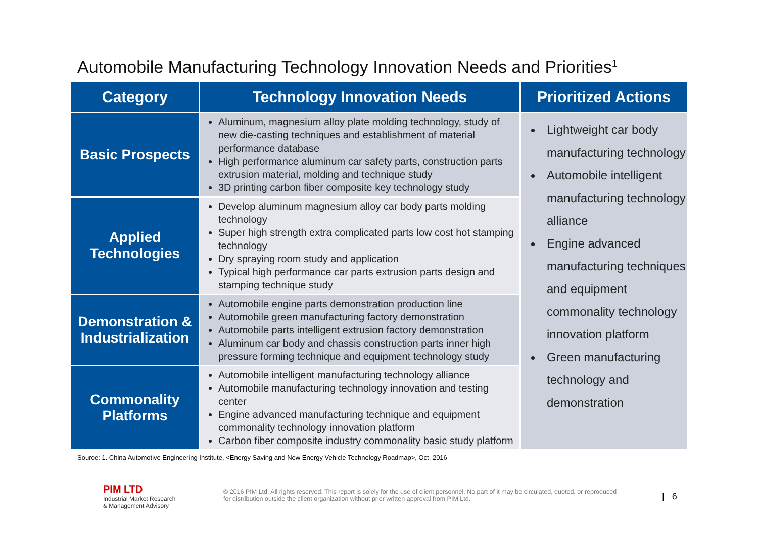Automobile Manufacturing Technology Innovation Needs and Priorities<sup>1</sup>
| Category | Technology Innovation Needs | Prioritized Actions |
| --- | --- | --- |
| Basic Prospects | Aluminum, magnesium alloy plate molding technology, study of new die-casting techniques and establishment of material performance database High performance aluminum car safety parts, construction parts extrusion material, molding and technique study 3D printing carbon fiber composite key technology study | Lightweight car body manufacturing technology Automobile intelligent manufacturing technology alliance Engine advanced manufacturing techniques and equipment commonality technology innovation platform Green manufacturing technology and demonstration |
| Applied Technologies | Develop aluminum magnesium alloy car body parts molding technology Super high strength extra complicated parts low cost hot stamping technology Dry spraying room study and application Typical high performance car parts extrusion parts design and stamping technique study | |
| Demonstration & Industrialization | Automobile engine parts demonstration production line Automobile green manufacturing factory demonstration Automobile parts intelligent extrusion factory demonstration Aluminum car body and chassis construction parts inner high pressure forming technique and equipment technology study | |
| Commonality Platforms | Automobile intelligent manufacturing technology alliance Automobile manufacturing technology innovation and testing center Engine advanced manufacturing technique and equipment commonality technology innovation platform Carbon fiber composite industry commonality basic study platform | |
Source: 1. China Automotive Engineering Institute, <Energy Saving and New Energy Vehicle Technology Roadmap>, Oct. 2016
PIM LTD
Industrial Market Research
& Management Advisory
© 2016 PIM Ltd. All rights reserved. This report is solely for the use of client personnel. No part of it may be circulated, quoted, or reproduced for distribution outside the client organization without prior written approval from PIM Ltd.
| 6